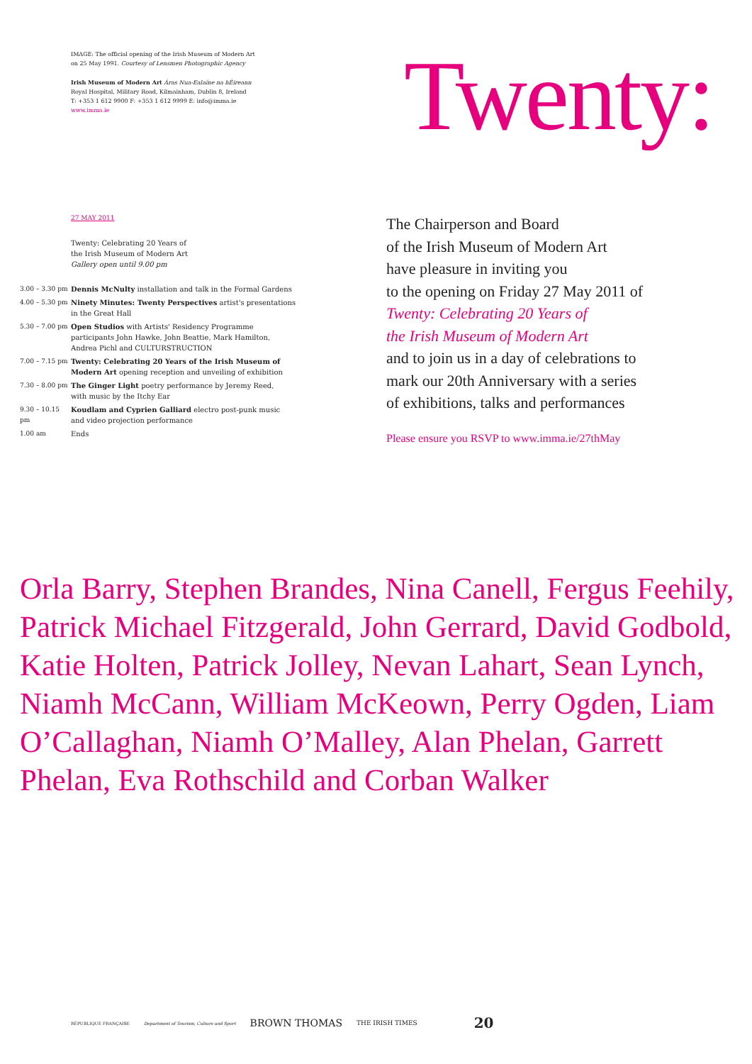IMAGE: The official opening of the Irish Museum of Modern Art
on 25 May 1991. Courtesy of Lensmen Photographic Agency
Irish Museum of Modern Art Áras Nua-Ealaíne na hÉireann
Royal Hospital, Military Road, Kilmainham, Dublin 8, Ireland
T: +353 1 612 9900 F: +353 1 612 9999 E: info@imma.ie
www.imma.ie
Twenty:
27 MAY 2011
Twenty: Celebrating 20 Years of
the Irish Museum of Modern Art
Gallery open until 9.00 pm
| 3.00 – 3.30 pm | Dennis McNulty installation and talk in the Formal Gardens |
| 4.00 – 5.30 pm | Ninety Minutes: Twenty Perspectives artist's presentations in the Great Hall |
| 5.30 – 7.00 pm | Open Studios with Artists' Residency Programme participants John Hawke, John Beattie, Mark Hamilton, Andrea Pichl and CULTURSTRUCTION |
| 7.00 – 7.15 pm | Twenty: Celebrating 20 Years of the Irish Museum of Modern Art opening reception and unveiling of exhibition |
| 7.30 – 8.00 pm | The Ginger Light poetry performance by Jeremy Reed, with music by the Itchy Ear |
| 9.30 – 10.15 pm | Koudlam and Cyprien Galliard electro post-punk music and video projection performance |
| 1.00 am | Ends |
The Chairperson and Board
of the Irish Museum of Modern Art
have pleasure in inviting you
to the opening on Friday 27 May 2011 of
Twenty: Celebrating 20 Years of
the Irish Museum of Modern Art
and to join us in a day of celebrations to
mark our 20th Anniversary with a series
of exhibitions, talks and performances
Please ensure you RSVP to www.imma.ie/27thMay
Orla Barry, Stephen Brandes, Nina Canell, Fergus Feehily, Patrick Michael Fitzgerald, John Gerrard, David Godbold, Katie Holten, Patrick Jolley, Nevan Lahart, Sean Lynch, Niamh McCann, William McKeown, Perry Ogden, Liam O’Callaghan, Niamh O’Malley, Alan Phelan, Garrett Phelan, Eva Rothschild and Corban Walker
RÉPUBLIQUE FRANÇAISE Department of Tourism, Culture and Sport BROWN THOMAS THE IRISH TIMES 20